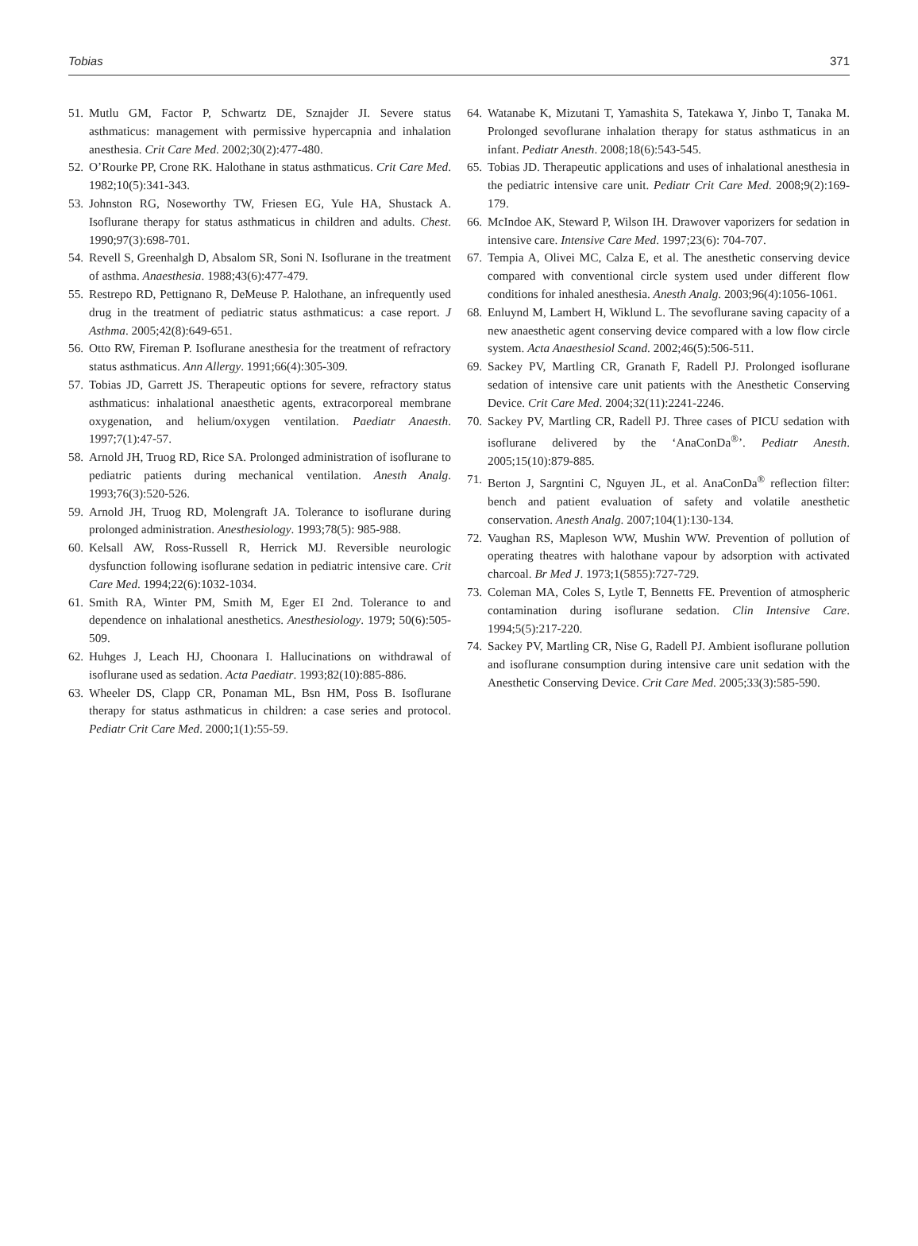Tobias 371
51. Mutlu GM, Factor P, Schwartz DE, Sznajder JI. Severe status asthmaticus: management with permissive hypercapnia and inhalation anesthesia. Crit Care Med. 2002;30(2):477-480.
52. O’Rourke PP, Crone RK. Halothane in status asthmaticus. Crit Care Med. 1982;10(5):341-343.
53. Johnston RG, Noseworthy TW, Friesen EG, Yule HA, Shustack A. Isoflurane therapy for status asthmaticus in children and adults. Chest. 1990;97(3):698-701.
54. Revell S, Greenhalgh D, Absalom SR, Soni N. Isoflurane in the treatment of asthma. Anaesthesia. 1988;43(6):477-479.
55. Restrepo RD, Pettignano R, DeMeuse P. Halothane, an infrequently used drug in the treatment of pediatric status asthmaticus: a case report. J Asthma. 2005;42(8):649-651.
56. Otto RW, Fireman P. Isoflurane anesthesia for the treatment of refractory status asthmaticus. Ann Allergy. 1991;66(4):305-309.
57. Tobias JD, Garrett JS. Therapeutic options for severe, refractory status asthmaticus: inhalational anaesthetic agents, extracorporeal membrane oxygenation, and helium/oxygen ventilation. Paediatr Anaesth. 1997;7(1):47-57.
58. Arnold JH, Truog RD, Rice SA. Prolonged administration of isoflurane to pediatric patients during mechanical ventilation. Anesth Analg. 1993;76(3):520-526.
59. Arnold JH, Truog RD, Molengraft JA. Tolerance to isoflurane during prolonged administration. Anesthesiology. 1993;78(5): 985-988.
60. Kelsall AW, Ross-Russell R, Herrick MJ. Reversible neurologic dysfunction following isoflurane sedation in pediatric intensive care. Crit Care Med. 1994;22(6):1032-1034.
61. Smith RA, Winter PM, Smith M, Eger EI 2nd. Tolerance to and dependence on inhalational anesthetics. Anesthesiology. 1979; 50(6):505-509.
62. Huhges J, Leach HJ, Choonara I. Hallucinations on withdrawal of isoflurane used as sedation. Acta Paediatr. 1993;82(10):885-886.
63. Wheeler DS, Clapp CR, Ponaman ML, Bsn HM, Poss B. Isoflurane therapy for status asthmaticus in children: a case series and protocol. Pediatr Crit Care Med. 2000;1(1):55-59.
64. Watanabe K, Mizutani T, Yamashita S, Tatekawa Y, Jinbo T, Tanaka M. Prolonged sevoflurane inhalation therapy for status asthmaticus in an infant. Pediatr Anesth. 2008;18(6):543-545.
65. Tobias JD. Therapeutic applications and uses of inhalational anesthesia in the pediatric intensive care unit. Pediatr Crit Care Med. 2008;9(2):169-179.
66. McIndoe AK, Steward P, Wilson IH. Drawover vaporizers for sedation in intensive care. Intensive Care Med. 1997;23(6): 704-707.
67. Tempia A, Olivei MC, Calza E, et al. The anesthetic conserving device compared with conventional circle system used under different flow conditions for inhaled anesthesia. Anesth Analg. 2003;96(4):1056-1061.
68. Enluynd M, Lambert H, Wiklund L. The sevoflurane saving capacity of a new anaesthetic agent conserving device compared with a low flow circle system. Acta Anaesthesiol Scand. 2002;46(5):506-511.
69. Sackey PV, Martling CR, Granath F, Radell PJ. Prolonged isoflurane sedation of intensive care unit patients with the Anesthetic Conserving Device. Crit Care Med. 2004;32(11):2241-2246.
70. Sackey PV, Martling CR, Radell PJ. Three cases of PICU sedation with isoflurane delivered by the ‘AnaConDa<sup>®</sup>’. Pediatr Anesth. 2005;15(10):879-885.
71. Berton J, Sargntini C, Nguyen JL, et al. AnaConDa<sup>®</sup> reflection filter: bench and patient evaluation of safety and volatile anesthetic conservation. Anesth Analg. 2007;104(1):130-134.
72. Vaughan RS, Mapleson WW, Mushin WW. Prevention of pollution of operating theatres with halothane vapour by adsorption with activated charcoal. Br Med J. 1973;1(5855):727-729.
73. Coleman MA, Coles S, Lytle T, Bennetts FE. Prevention of atmospheric contamination during isoflurane sedation. Clin Intensive Care. 1994;5(5):217-220.
74. Sackey PV, Martling CR, Nise G, Radell PJ. Ambient isoflurane pollution and isoflurane consumption during intensive care unit sedation with the Anesthetic Conserving Device. Crit Care Med. 2005;33(3):585-590.